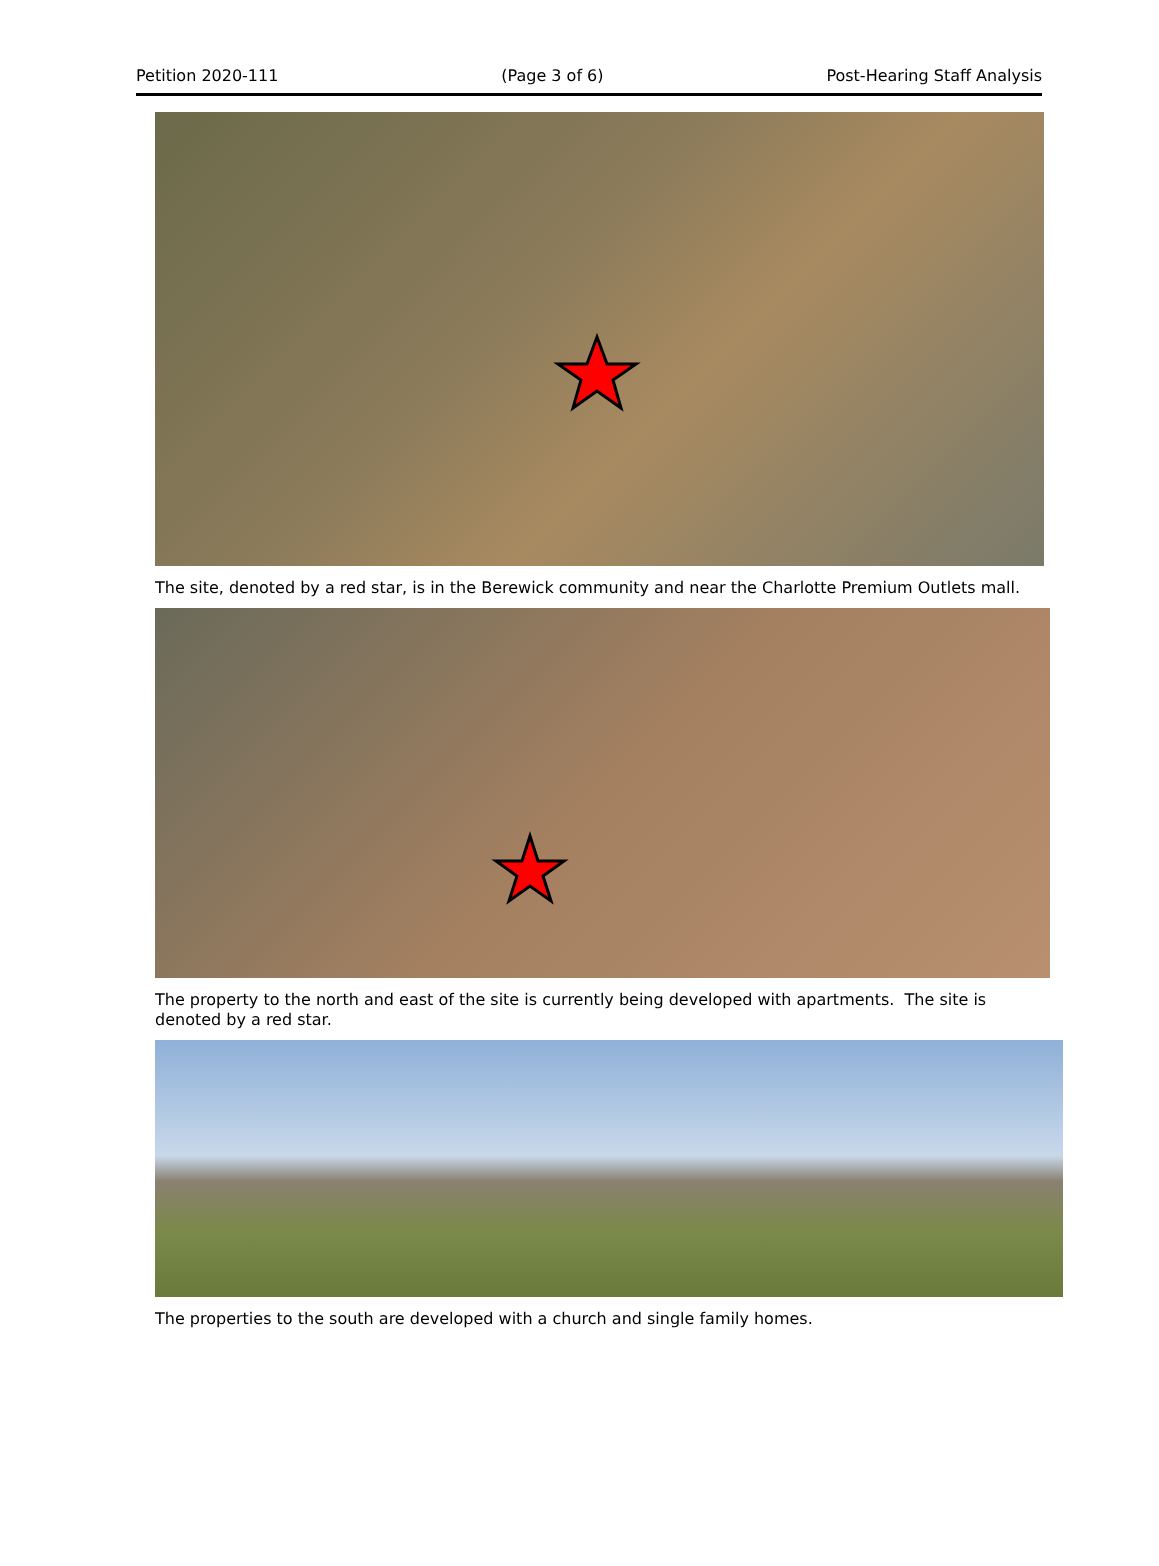Petition 2020-111 (Page 3 of 6) Post-Hearing Staff Analysis
The site, denoted by a red star, is in the Berewick community and near the Charlotte Premium Outlets mall.
The property to the north and east of the site is currently being developed with apartments. The site is denoted by a red star.
The properties to the south are developed with a church and single family homes.